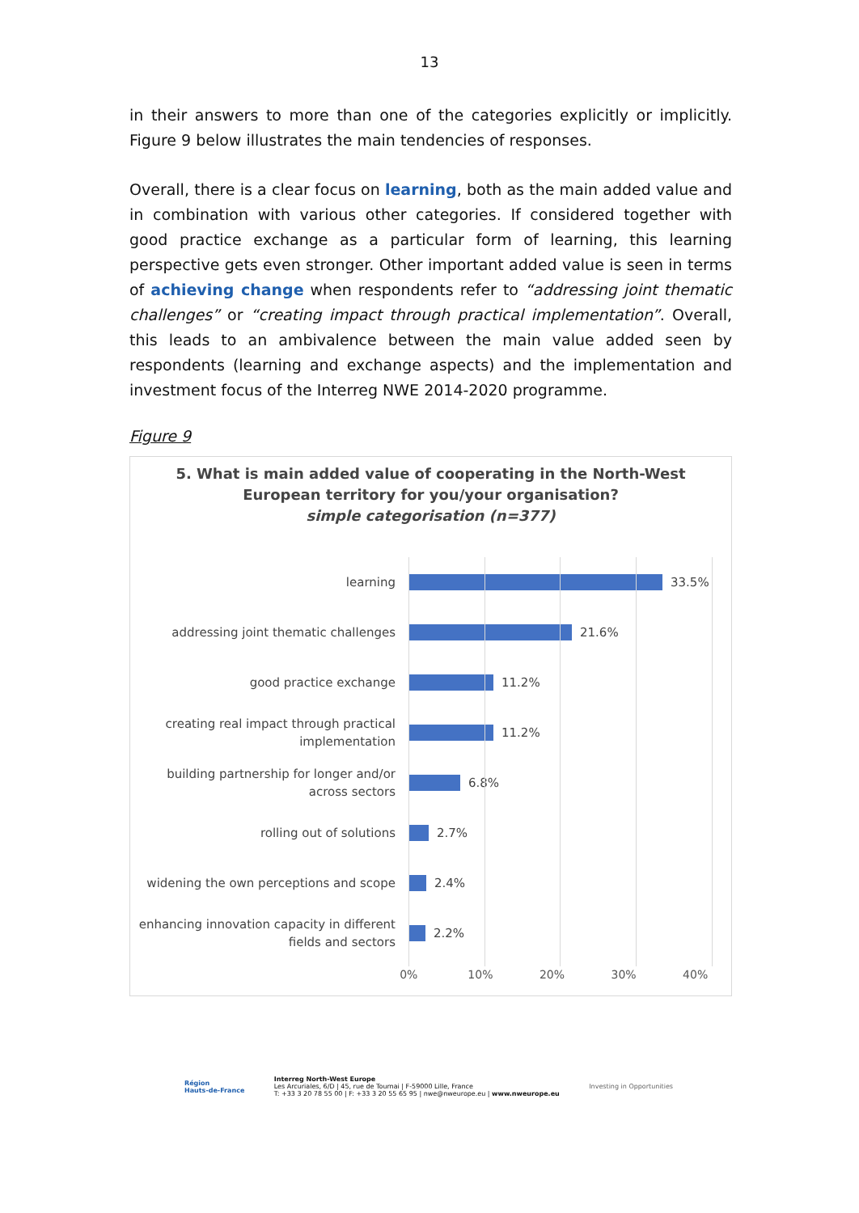13
in their answers to more than one of the categories explicitly or implicitly. Figure 9 below illustrates the main tendencies of responses.
Overall, there is a clear focus on learning, both as the main added value and in combination with various other categories. If considered together with good practice exchange as a particular form of learning, this learning perspective gets even stronger. Other important added value is seen in terms of achieving change when respondents refer to “addressing joint thematic challenges” or “creating impact through practical implementation”. Overall, this leads to an ambivalence between the main value added seen by respondents (learning and exchange aspects) and the implementation and investment focus of the Interreg NWE 2014-2020 programme.
Figure 9
5. What is main added value of cooperating in the North-West
European territory for you/your organisation?
simple categorisation (n=377)
learning
33.5%
addressing joint thematic challenges
21.6%
good practice exchange
11.2%
creating real impact through practical implementation
11.2%
building partnership for longer and/or across sectors
6.8%
rolling out of solutions
2.7%
widening the own perceptions and scope
2.4%
enhancing innovation capacity in different fields and sectors
2.2%
0% 10% 20% 30% 40%
Région
Hauts-de-France
Interreg North-West Europe
Les Arcuriales, 6/D | 45, rue de Tournai | F-59000 Lille, France
T: +33 3 20 78 55 00 | F: +33 3 20 55 65 95 | nwe@nweurope.eu | www.nweurope.eu
Investing in Opportunities